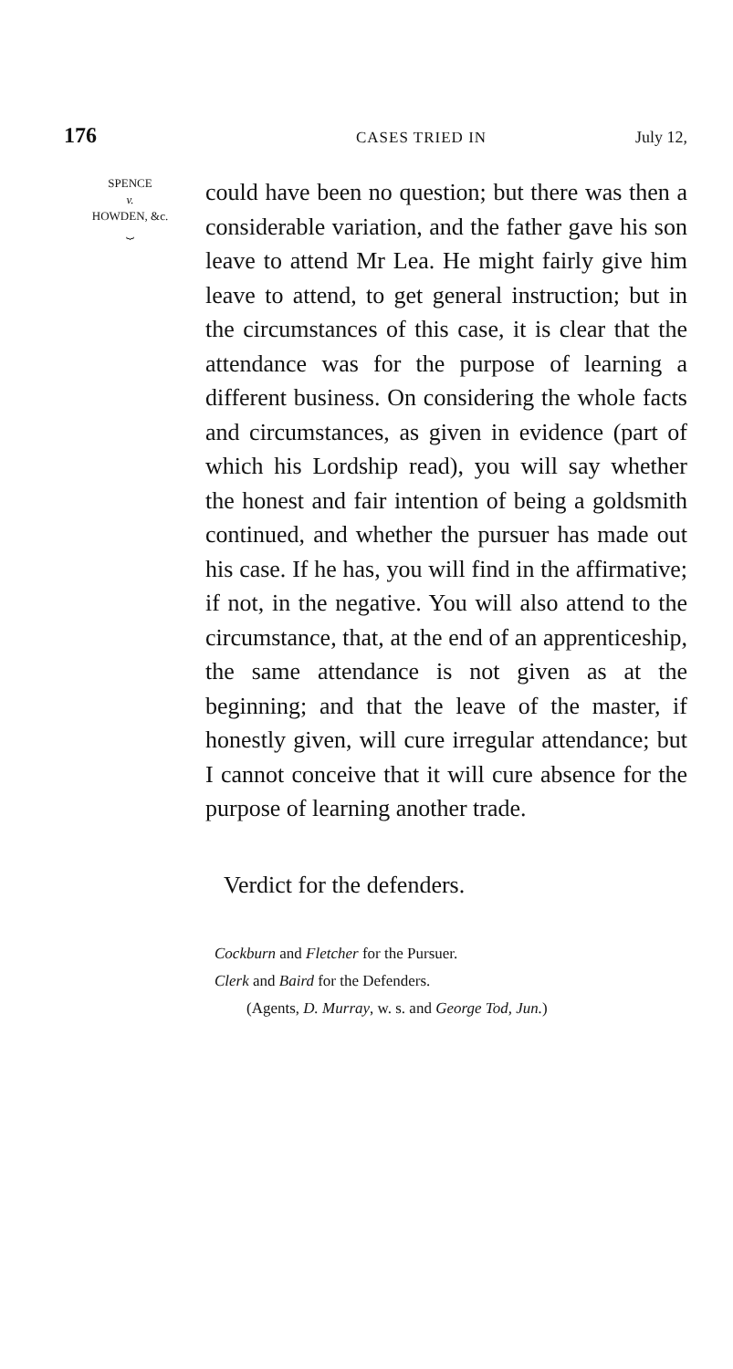176 CASES TRIED IN July 12,
SPENCE
v.
HOWDEN, &c.
⏟
could have been no question; but there was then a considerable variation, and the father gave his son leave to attend Mr Lea. He might fairly give him leave to attend, to get general instruction; but in the circumstances of this case, it is clear that the attendance was for the purpose of learning a different business. On considering the whole facts and circumstances, as given in evidence (part of which his Lordship read), you will say whether the honest and fair intention of being a goldsmith continued, and whether the pursuer has made out his case. If he has, you will find in the affirmative; if not, in the negative. You will also attend to the circumstance, that, at the end of an apprenticeship, the same attendance is not given as at the beginning; and that the leave of the master, if honestly given, will cure irregular attendance; but I cannot conceive that it will cure absence for the purpose of learning another trade.
Verdict for the defenders.
Cockburn and Fletcher for the Pursuer.
Clerk and Baird for the Defenders.
(Agents, D. Murray, w. s. and George Tod, Jun.)